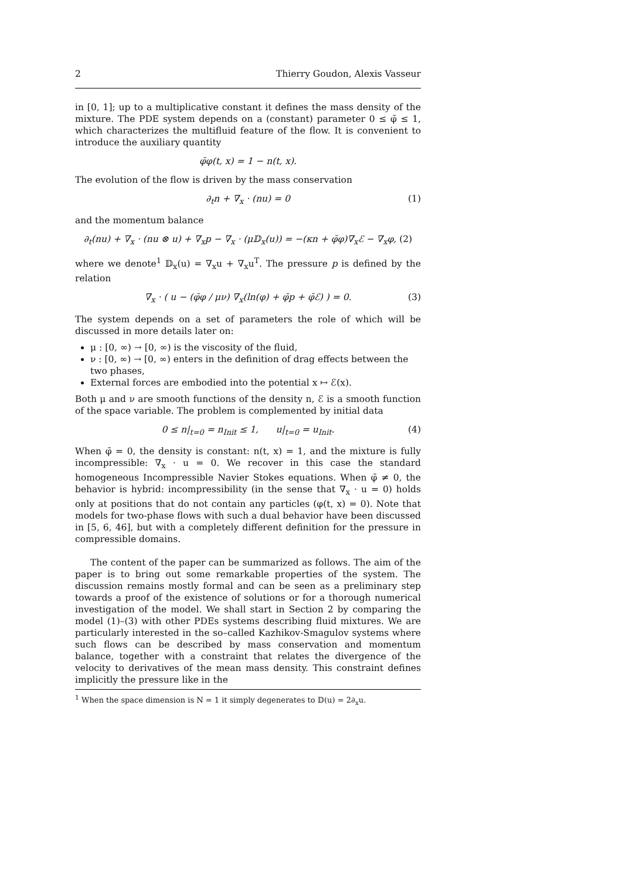2 Thierry Goudon, Alexis Vasseur
in [0, 1]; up to a multiplicative constant it defines the mass density of the mixture. The PDE system depends on a (constant) parameter 0 ≤ φ̄ ≤ 1, which characterizes the multifluid feature of the flow. It is convenient to introduce the auxiliary quantity
φ̄φ(t, x) = 1 − n(t, x).
The evolution of the flow is driven by the mass conservation
∂<sub>t</sub>n + ∇<sub>x</sub> · (nu) = 0 (1)
and the momentum balance
∂<sub>t</sub>(nu) + ∇<sub>x</sub> · (nu ⊗ u) + ∇<sub>x</sub>p − ∇<sub>x</sub> · (μ𝔻<sub>x</sub>(u)) = −(κn + φ̄φ)∇<sub>x</sub>ℰ − ∇<sub>x</sub>φ, (2)
where we denote<sup>1</sup> 𝔻<sub>x</sub>(u) = ∇<sub>x</sub>u + ∇<sub>x</sub>u<sup>T</sup>. The pressure p is defined by the relation
∇<sub>x</sub> · ( u − (φ̄φ / μν) ∇<sub>x</sub>(ln(φ) + φ̄p + φ̄ℰ) ) = 0. (3)
The system depends on a set of parameters the role of which will be discussed in more details later on:
μ : [0, ∞) → [0, ∞) is the viscosity of the fluid,
ν : [0, ∞) → [0, ∞) enters in the definition of drag effects between the two phases,
External forces are embodied into the potential x ↦ ℰ(x).
Both μ and ν are smooth functions of the density n, ℰ is a smooth function of the space variable. The problem is complemented by initial data
0 ≤ n|<sub>t=0</sub> = n<sub>Init</sub> ≤ 1, u|<sub>t=0</sub> = u<sub>Init</sub>. (4)
When φ̄ = 0, the density is constant: n(t, x) = 1, and the mixture is fully incompressible: ∇<sub>x</sub> · u = 0. We recover in this case the standard homogeneous Incompressible Navier Stokes equations. When φ̄ ≠ 0, the behavior is hybrid: incompressibility (in the sense that ∇<sub>x</sub> · u = 0) holds only at positions that do not contain any particles (φ(t, x) = 0). Note that models for two-phase flows with such a dual behavior have been discussed in [5, 6, 46], but with a completely different definition for the pressure in compressible domains.
The content of the paper can be summarized as follows. The aim of the paper is to bring out some remarkable properties of the system. The discussion remains mostly formal and can be seen as a preliminary step towards a proof of the existence of solutions or for a thorough numerical investigation of the model. We shall start in Section 2 by comparing the model (1)–(3) with other PDEs systems describing fluid mixtures. We are particularly interested in the so–called Kazhikov-Smagulov systems where such flows can be described by mass conservation and momentum balance, together with a constraint that relates the divergence of the velocity to derivatives of the mean mass density. This constraint defines implicitly the pressure like in the
<sup>1</sup> When the space dimension is N = 1 it simply degenerates to 𝔻(u) = 2∂<sub>x</sub>u.